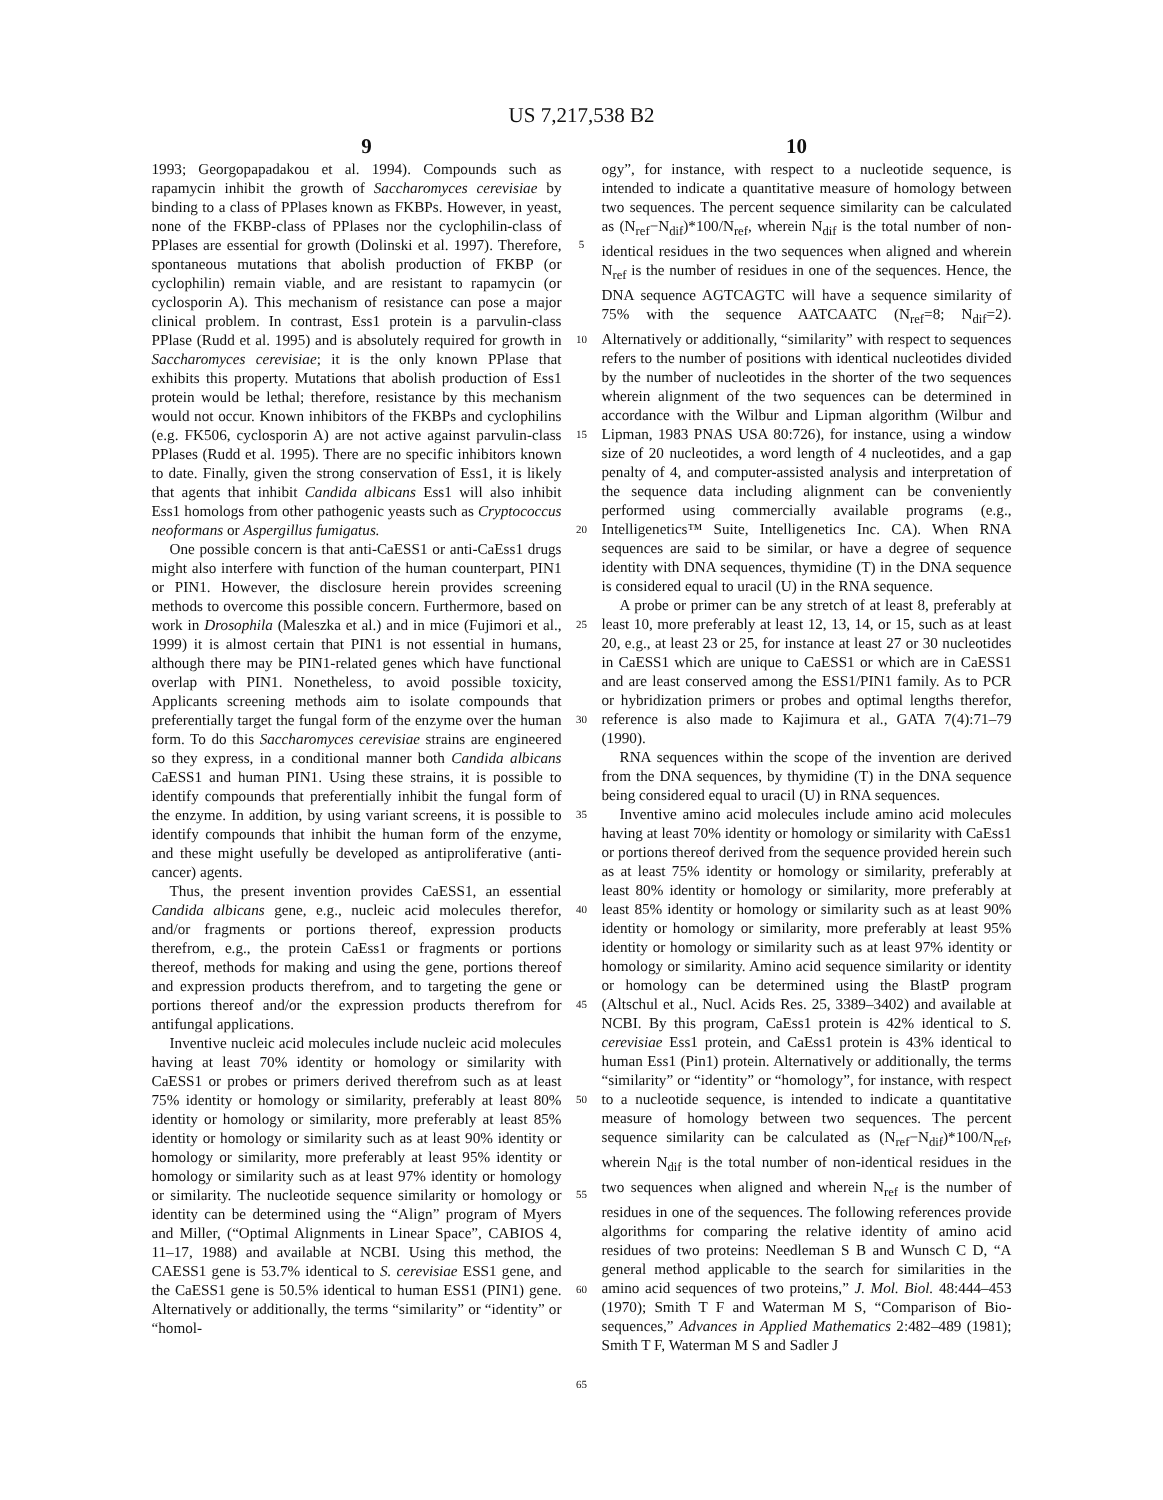US 7,217,538 B2
9 10
1993; Georgopapadakou et al. 1994). Compounds such as rapamycin inhibit the growth of Saccharomyces cerevisiae by binding to a class of PPlases known as FKBPs. However, in yeast, none of the FKBP-class of PPlases nor the cyclophilin-class of PPlases are essential for growth (Dolinski et al. 1997). Therefore, spontaneous mutations that abolish production of FKBP (or cyclophilin) remain viable, and are resistant to rapamycin (or cyclosporin A). This mechanism of resistance can pose a major clinical problem. In contrast, Ess1 protein is a parvulin-class PPlase (Rudd et al. 1995) and is absolutely required for growth in Saccharomyces cerevisiae; it is the only known PPlase that exhibits this property. Mutations that abolish production of Ess1 protein would be lethal; therefore, resistance by this mechanism would not occur. Known inhibitors of the FKBPs and cyclophilins (e.g. FK506, cyclosporin A) are not active against parvulin-class PPlases (Rudd et al. 1995). There are no specific inhibitors known to date. Finally, given the strong conservation of Ess1, it is likely that agents that inhibit Candida albicans Ess1 will also inhibit Ess1 homologs from other pathogenic yeasts such as Cryptococcus neoformans or Aspergillus fumigatus.
One possible concern is that anti-CaESS1 or anti-CaEss1 drugs might also interfere with function of the human counterpart, PIN1 or PIN1. However, the disclosure herein provides screening methods to overcome this possible concern. Furthermore, based on work in Drosophila (Maleszka et al.) and in mice (Fujimori et al., 1999) it is almost certain that PIN1 is not essential in humans, although there may be PIN1-related genes which have functional overlap with PIN1. Nonetheless, to avoid possible toxicity, Applicants screening methods aim to isolate compounds that preferentially target the fungal form of the enzyme over the human form. To do this Saccharomyces cerevisiae strains are engineered so they express, in a conditional manner both Candida albicans CaESS1 and human PIN1. Using these strains, it is possible to identify compounds that preferentially inhibit the fungal form of the enzyme. In addition, by using variant screens, it is possible to identify compounds that inhibit the human form of the enzyme, and these might usefully be developed as antiproliferative (anti-cancer) agents.
Thus, the present invention provides CaESS1, an essential Candida albicans gene, e.g., nucleic acid molecules therefor, and/or fragments or portions thereof, expression products therefrom, e.g., the protein CaEss1 or fragments or portions thereof, methods for making and using the gene, portions thereof and expression products therefrom, and to targeting the gene or portions thereof and/or the expression products therefrom for antifungal applications.
Inventive nucleic acid molecules include nucleic acid molecules having at least 70% identity or homology or similarity with CaESS1 or probes or primers derived therefrom such as at least 75% identity or homology or similarity, preferably at least 80% identity or homology or similarity, more preferably at least 85% identity or homology or similarity such as at least 90% identity or homology or similarity, more preferably at least 95% identity or homology or similarity such as at least 97% identity or homology or similarity. The nucleotide sequence similarity or homology or identity can be determined using the “Align” program of Myers and Miller, (“Optimal Alignments in Linear Space”, CABIOS 4, 11–17, 1988) and available at NCBI. Using this method, the CAESS1 gene is 53.7% identical to S. cerevisiae ESS1 gene, and the CaESS1 gene is 50.5% identical to human ESS1 (PIN1) gene. Alternatively or additionally, the terms “similarity” or “identity” or “homol-
5
10
15
20
25
30
35
40
45
50
55
60
65
ogy”, for instance, with respect to a nucleotide sequence, is intended to indicate a quantitative measure of homology between two sequences. The percent sequence similarity can be calculated as (N<sub>ref</sub>−N<sub>dif</sub>)*100/N<sub>ref</sub>, wherein N<sub>dif</sub> is the total number of non-identical residues in the two sequences when aligned and wherein N<sub>ref</sub> is the number of residues in one of the sequences. Hence, the DNA sequence AGTCAGTC will have a sequence similarity of 75% with the sequence AATCAATC (N<sub>ref</sub>=8; N<sub>dif</sub>=2). Alternatively or additionally, “similarity” with respect to sequences refers to the number of positions with identical nucleotides divided by the number of nucleotides in the shorter of the two sequences wherein alignment of the two sequences can be determined in accordance with the Wilbur and Lipman algorithm (Wilbur and Lipman, 1983 PNAS USA 80:726), for instance, using a window size of 20 nucleotides, a word length of 4 nucleotides, and a gap penalty of 4, and computer-assisted analysis and interpretation of the sequence data including alignment can be conveniently performed using commercially available programs (e.g., Intelligenetics™ Suite, Intelligenetics Inc. CA). When RNA sequences are said to be similar, or have a degree of sequence identity with DNA sequences, thymidine (T) in the DNA sequence is considered equal to uracil (U) in the RNA sequence.
A probe or primer can be any stretch of at least 8, preferably at least 10, more preferably at least 12, 13, 14, or 15, such as at least 20, e.g., at least 23 or 25, for instance at least 27 or 30 nucleotides in CaESS1 which are unique to CaESS1 or which are in CaESS1 and are least conserved among the ESS1/PIN1 family. As to PCR or hybridization primers or probes and optimal lengths therefor, reference is also made to Kajimura et al., GATA 7(4):71–79 (1990).
RNA sequences within the scope of the invention are derived from the DNA sequences, by thymidine (T) in the DNA sequence being considered equal to uracil (U) in RNA sequences.
Inventive amino acid molecules include amino acid molecules having at least 70% identity or homology or similarity with CaEss1 or portions thereof derived from the sequence provided herein such as at least 75% identity or homology or similarity, preferably at least 80% identity or homology or similarity, more preferably at least 85% identity or homology or similarity such as at least 90% identity or homology or similarity, more preferably at least 95% identity or homology or similarity such as at least 97% identity or homology or similarity. Amino acid sequence similarity or identity or homology can be determined using the BlastP program (Altschul et al., Nucl. Acids Res. 25, 3389–3402) and available at NCBI. By this program, CaEss1 protein is 42% identical to S. cerevisiae Ess1 protein, and CaEss1 protein is 43% identical to human Ess1 (Pin1) protein. Alternatively or additionally, the terms “similarity” or “identity” or “homology”, for instance, with respect to a nucleotide sequence, is intended to indicate a quantitative measure of homology between two sequences. The percent sequence similarity can be calculated as (N<sub>ref</sub>−N<sub>dif</sub>)*100/N<sub>ref</sub>, wherein N<sub>dif</sub> is the total number of non-identical residues in the two sequences when aligned and wherein N<sub>ref</sub> is the number of residues in one of the sequences. The following references provide algorithms for comparing the relative identity of amino acid residues of two proteins: Needleman S B and Wunsch C D, “A general method applicable to the search for similarities in the amino acid sequences of two proteins,” J. Mol. Biol. 48:444–453 (1970); Smith T F and Waterman M S, “Comparison of Bio-sequences,” Advances in Applied Mathematics 2:482–489 (1981); Smith T F, Waterman M S and Sadler J